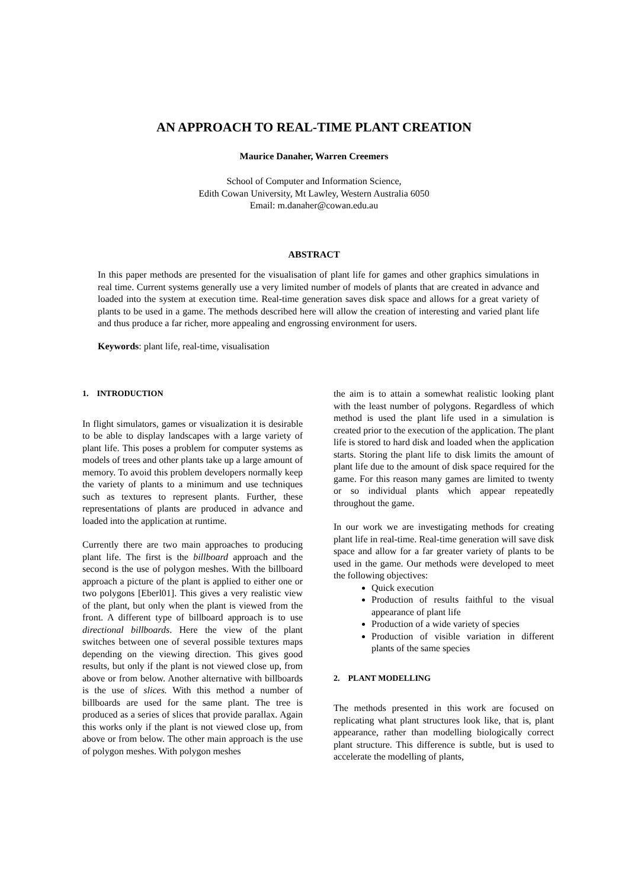AN APPROACH TO REAL-TIME PLANT CREATION
Maurice Danaher, Warren Creemers
School of Computer and Information Science,
Edith Cowan University, Mt Lawley, Western Australia 6050
Email: m.danaher@cowan.edu.au
ABSTRACT
In this paper methods are presented for the visualisation of plant life for games and other graphics simulations in real time. Current systems generally use a very limited number of models of plants that are created in advance and loaded into the system at execution time. Real-time generation saves disk space and allows for a great variety of plants to be used in a game. The methods described here will allow the creation of interesting and varied plant life and thus produce a far richer, more appealing and engrossing environment for users.
Keywords: plant life, real-time, visualisation
1. INTRODUCTION
In flight simulators, games or visualization it is desirable to be able to display landscapes with a large variety of plant life. This poses a problem for computer systems as models of trees and other plants take up a large amount of memory. To avoid this problem developers normally keep the variety of plants to a minimum and use techniques such as textures to represent plants. Further, these representations of plants are produced in advance and loaded into the application at runtime.
Currently there are two main approaches to producing plant life. The first is the billboard approach and the second is the use of polygon meshes. With the billboard approach a picture of the plant is applied to either one or two polygons [Eberl01]. This gives a very realistic view of the plant, but only when the plant is viewed from the front. A different type of billboard approach is to use directional billboards. Here the view of the plant switches between one of several possible textures maps depending on the viewing direction. This gives good results, but only if the plant is not viewed close up, from above or from below. Another alternative with billboards is the use of slices. With this method a number of billboards are used for the same plant. The tree is produced as a series of slices that provide parallax. Again this works only if the plant is not viewed close up, from above or from below. The other main approach is the use of polygon meshes. With polygon meshes
the aim is to attain a somewhat realistic looking plant with the least number of polygons. Regardless of which method is used the plant life used in a simulation is created prior to the execution of the application. The plant life is stored to hard disk and loaded when the application starts. Storing the plant life to disk limits the amount of plant life due to the amount of disk space required for the game. For this reason many games are limited to twenty or so individual plants which appear repeatedly throughout the game.
In our work we are investigating methods for creating plant life in real-time. Real-time generation will save disk space and allow for a far greater variety of plants to be used in the game. Our methods were developed to meet the following objectives:
Quick execution
Production of results faithful to the visual appearance of plant life
Production of a wide variety of species
Production of visible variation in different plants of the same species
2. PLANT MODELLING
The methods presented in this work are focused on replicating what plant structures look like, that is, plant appearance, rather than modelling biologically correct plant structure. This difference is subtle, but is used to accelerate the modelling of plants,